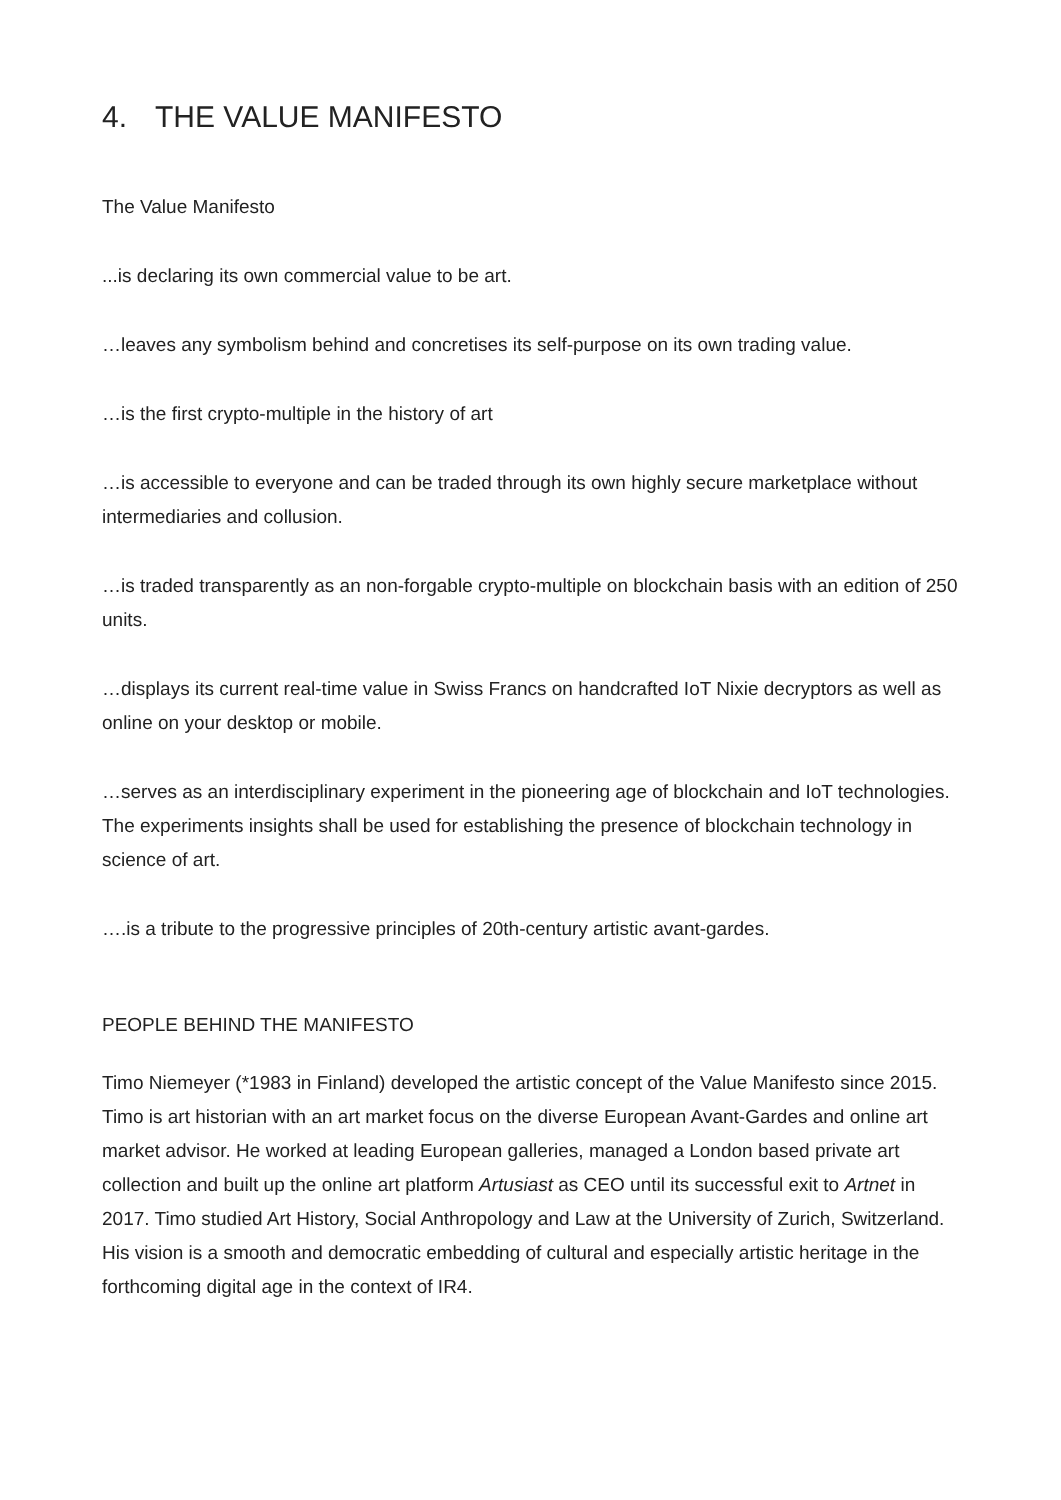4. THE VALUE MANIFESTO
The Value Manifesto
...is declaring its own commercial value to be art.
…leaves any symbolism behind and concretises its self-purpose on its own trading value.
…is the first crypto-multiple in the history of art
…is accessible to everyone and can be traded through its own highly secure marketplace without intermediaries and collusion.
…is traded transparently as an non-forgable crypto-multiple on blockchain basis with an edition of 250 units.
…displays its current real-time value in Swiss Francs on handcrafted IoT Nixie decryptors as well as online on your desktop or mobile.
…serves as an interdisciplinary experiment in the pioneering age of blockchain and IoT technologies. The experiments insights shall be used for establishing the presence of blockchain technology in science of art.
….is a tribute to the progressive principles of 20th-century artistic avant-gardes.
PEOPLE BEHIND THE MANIFESTO
Timo Niemeyer (*1983 in Finland) developed the artistic concept of the Value Manifesto since 2015. Timo is art historian with an art market focus on the diverse European Avant-Gardes and online art market advisor. He worked at leading European galleries, managed a London based private art collection and built up the online art platform Artusiast as CEO until its successful exit to Artnet in 2017. Timo studied Art History, Social Anthropology and Law at the University of Zurich, Switzerland. His vision is a smooth and democratic embedding of cultural and especially artistic heritage in the forthcoming digital age in the context of IR4.